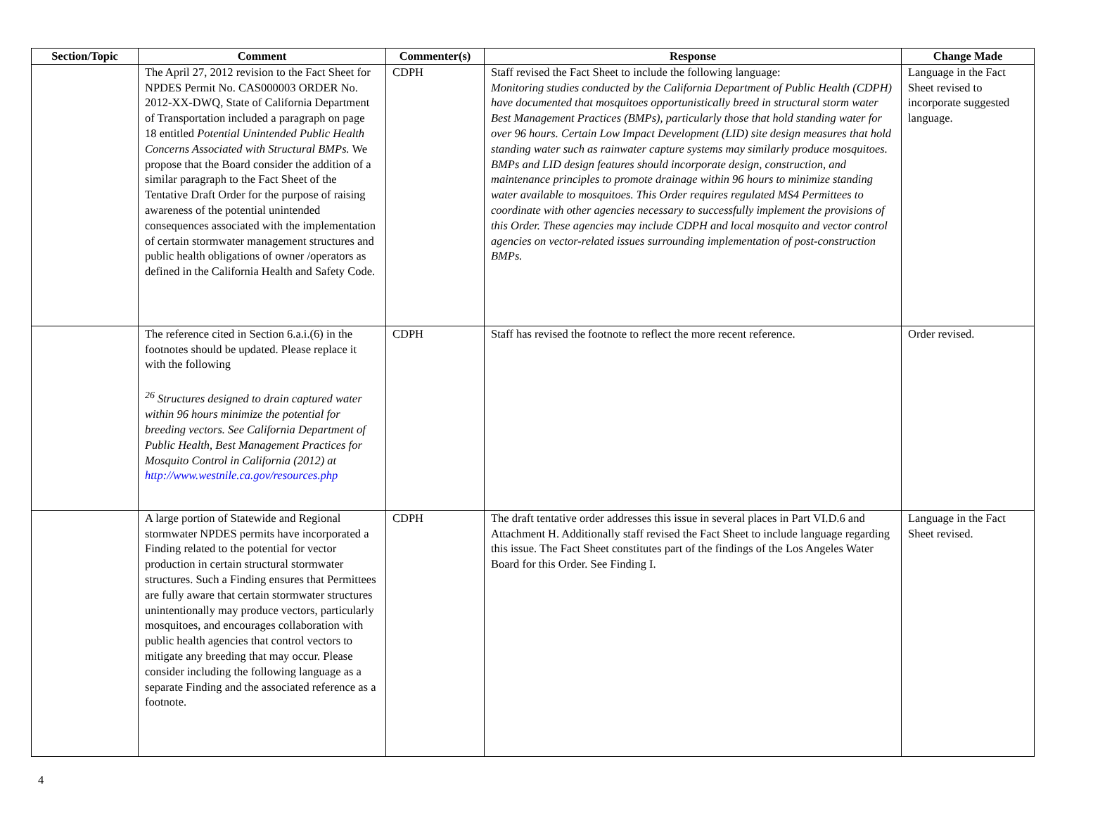| Section/Topic | Comment | Commenter(s) | Response | Change Made |
| --- | --- | --- | --- | --- |
| | The April 27, 2012 revision to the Fact Sheet for NPDES Permit No. CAS000003 ORDER No. 2012-XX-DWQ, State of California Department of Transportation included a paragraph on page 18 entitled Potential Unintended Public Health Concerns Associated with Structural BMPs. We propose that the Board consider the addition of a similar paragraph to the Fact Sheet of the Tentative Draft Order for the purpose of raising awareness of the potential unintended consequences associated with the implementation of certain stormwater management structures and public health obligations of owner /operators as defined in the California Health and Safety Code. | CDPH | Staff revised the Fact Sheet to include the following language: Monitoring studies conducted by the California Department of Public Health (CDPH) have documented that mosquitoes opportunistically breed in structural storm water Best Management Practices (BMPs), particularly those that hold standing water for over 96 hours. Certain Low Impact Development (LID) site design measures that hold standing water such as rainwater capture systems may similarly produce mosquitoes. BMPs and LID design features should incorporate design, construction, and maintenance principles to promote drainage within 96 hours to minimize standing water available to mosquitoes. This Order requires regulated MS4 Permittees to coordinate with other agencies necessary to successfully implement the provisions of this Order. These agencies may include CDPH and local mosquito and vector control agencies on vector-related issues surrounding implementation of post-construction BMPs. | Language in the Fact Sheet revised to incorporate suggested language. |
| | The reference cited in Section 6.a.i.(6) in the footnotes should be updated. Please replace it with the following <sup>26</sup> Structures designed to drain captured water within 96 hours minimize the potential for breeding vectors. See California Department of Public Health, Best Management Practices for Mosquito Control in California (2012) at http://www.westnile.ca.gov/resources.php | CDPH | Staff has revised the footnote to reflect the more recent reference. | Order revised. |
| | A large portion of Statewide and Regional stormwater NPDES permits have incorporated a Finding related to the potential for vector production in certain structural stormwater structures. Such a Finding ensures that Permittees are fully aware that certain stormwater structures unintentionally may produce vectors, particularly mosquitoes, and encourages collaboration with public health agencies that control vectors to mitigate any breeding that may occur. Please consider including the following language as a separate Finding and the associated reference as a footnote. | CDPH | The draft tentative order addresses this issue in several places in Part VI.D.6 and Attachment H. Additionally staff revised the Fact Sheet to include language regarding this issue. The Fact Sheet constitutes part of the findings of the Los Angeles Water Board for this Order. See Finding I. | Language in the Fact Sheet revised. |
4